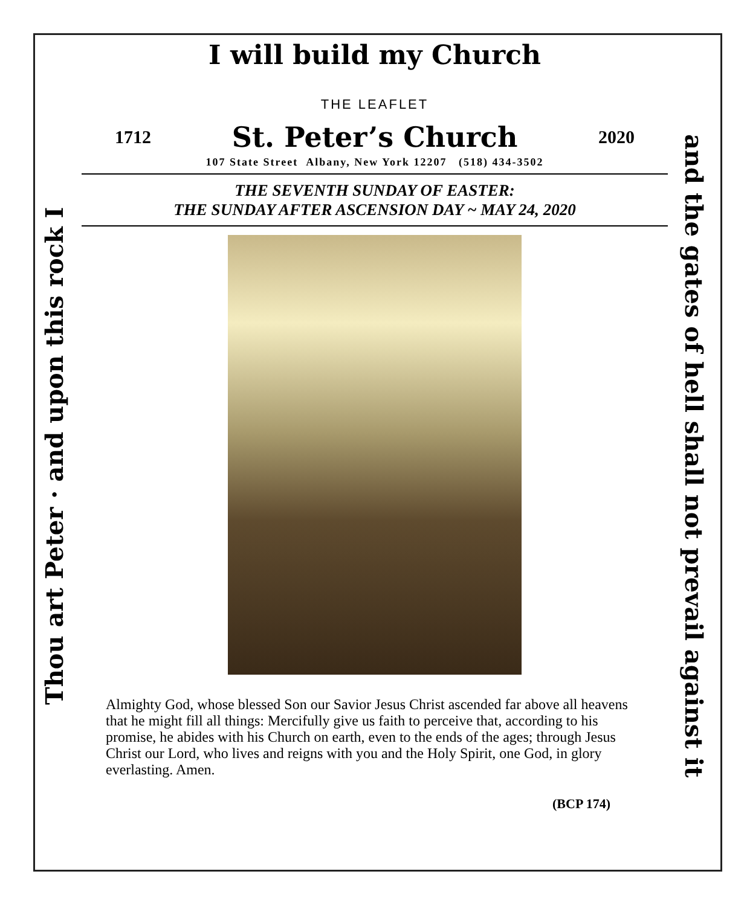I will build my Church
Thou art Peter · and upon this rock I
and the gates of hell shall not prevail against it
THE LEAFLET
1712 St. Peter’s Church 2020
107 State Street Albany, New York 12207 (518) 434-3502
THE SEVENTH SUNDAY OF EASTER:
THE SUNDAY AFTER ASCENSION DAY ~ MAY 24, 2020
Almighty God, whose blessed Son our Savior Jesus Christ ascended far above all heavens that he might fill all things: Mercifully give us faith to perceive that, according to his promise, he abides with his Church on earth, even to the ends of the ages; through Jesus Christ our Lord, who lives and reigns with you and the Holy Spirit, one God, in glory everlasting. Amen.
(BCP 174)